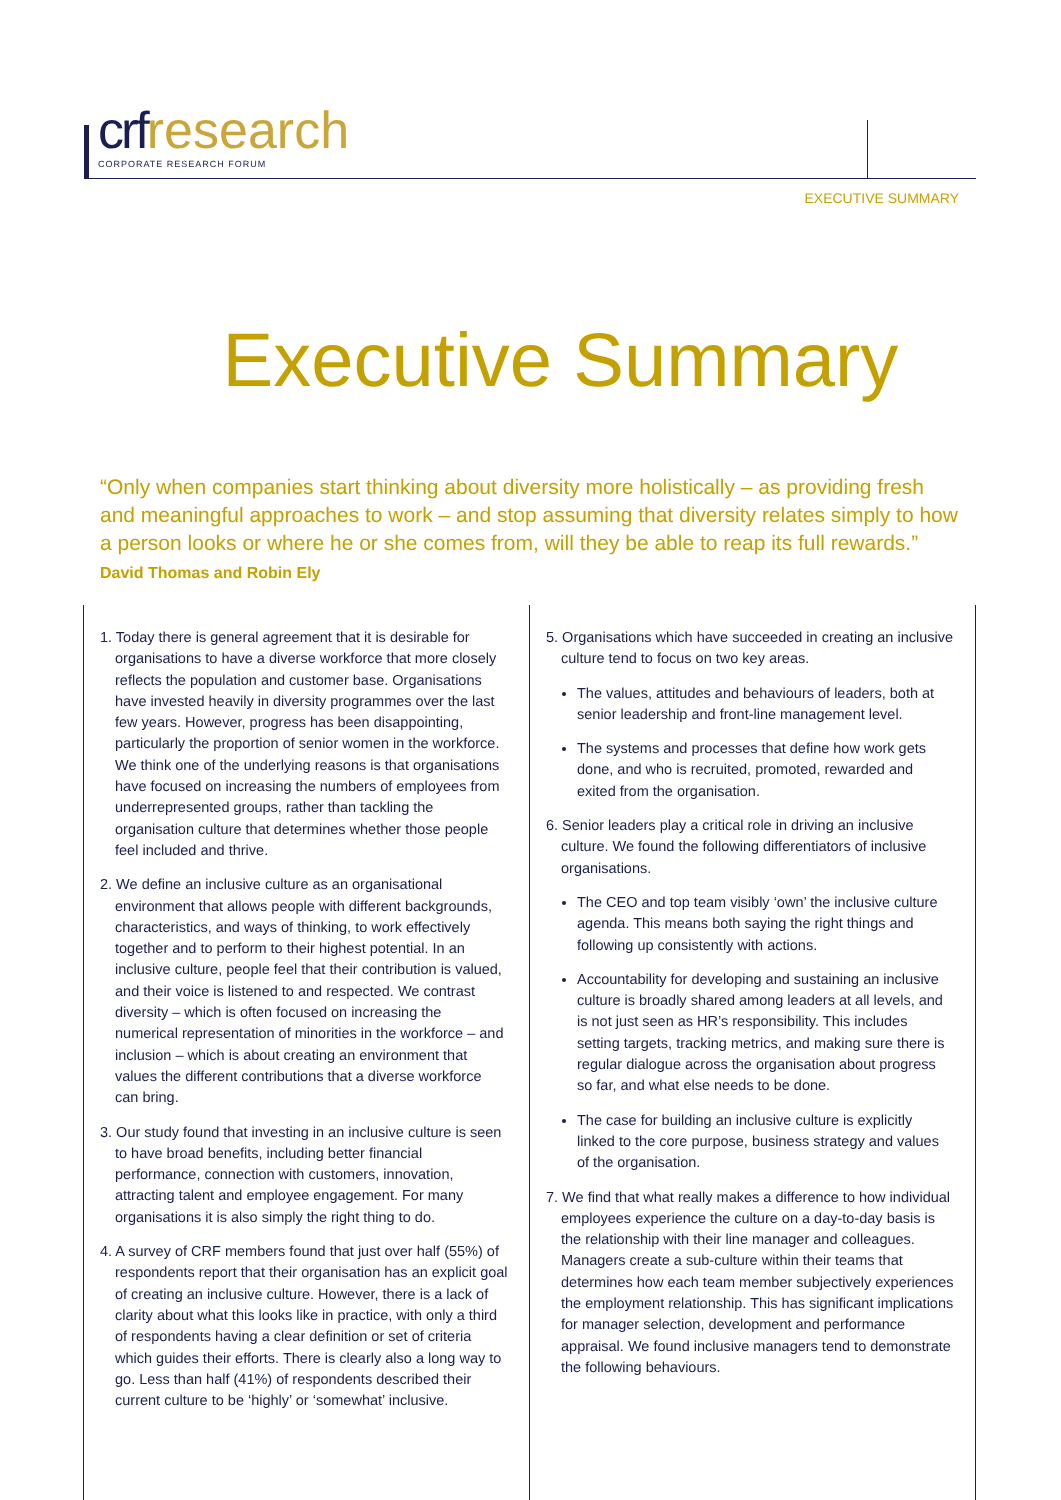crf research
CORPORATE RESEARCH FORUM
EXECUTIVE SUMMARY
Executive Summary
“Only when companies start thinking about diversity more holistically – as providing fresh and meaningful approaches to work – and stop assuming that diversity relates simply to how a person looks or where he or she comes from, will they be able to reap its full rewards.” David Thomas and Robin Ely
1. Today there is general agreement that it is desirable for organisations to have a diverse workforce that more closely reflects the population and customer base. Organisations have invested heavily in diversity programmes over the last few years. However, progress has been disappointing, particularly the proportion of senior women in the workforce. We think one of the underlying reasons is that organisations have focused on increasing the numbers of employees from underrepresented groups, rather than tackling the organisation culture that determines whether those people feel included and thrive.
2. We define an inclusive culture as an organisational environment that allows people with different backgrounds, characteristics, and ways of thinking, to work effectively together and to perform to their highest potential. In an inclusive culture, people feel that their contribution is valued, and their voice is listened to and respected. We contrast diversity – which is often focused on increasing the numerical representation of minorities in the workforce – and inclusion – which is about creating an environment that values the different contributions that a diverse workforce can bring.
3. Our study found that investing in an inclusive culture is seen to have broad benefits, including better financial performance, connection with customers, innovation, attracting talent and employee engagement. For many organisations it is also simply the right thing to do.
4. A survey of CRF members found that just over half (55%) of respondents report that their organisation has an explicit goal of creating an inclusive culture. However, there is a lack of clarity about what this looks like in practice, with only a third of respondents having a clear definition or set of criteria which guides their efforts. There is clearly also a long way to go. Less than half (41%) of respondents described their current culture to be ‘highly’ or ‘somewhat’ inclusive.
5. Organisations which have succeeded in creating an inclusive culture tend to focus on two key areas.
The values, attitudes and behaviours of leaders, both at senior leadership and front-line management level.
The systems and processes that define how work gets done, and who is recruited, promoted, rewarded and exited from the organisation.
6. Senior leaders play a critical role in driving an inclusive culture. We found the following differentiators of inclusive organisations.
The CEO and top team visibly ‘own’ the inclusive culture agenda. This means both saying the right things and following up consistently with actions.
Accountability for developing and sustaining an inclusive culture is broadly shared among leaders at all levels, and is not just seen as HR’s responsibility. This includes setting targets, tracking metrics, and making sure there is regular dialogue across the organisation about progress so far, and what else needs to be done.
The case for building an inclusive culture is explicitly linked to the core purpose, business strategy and values of the organisation.
7. We find that what really makes a difference to how individual employees experience the culture on a day-to-day basis is the relationship with their line manager and colleagues. Managers create a sub-culture within their teams that determines how each team member subjectively experiences the employment relationship. This has significant implications for manager selection, development and performance appraisal. We found inclusive managers tend to demonstrate the following behaviours.